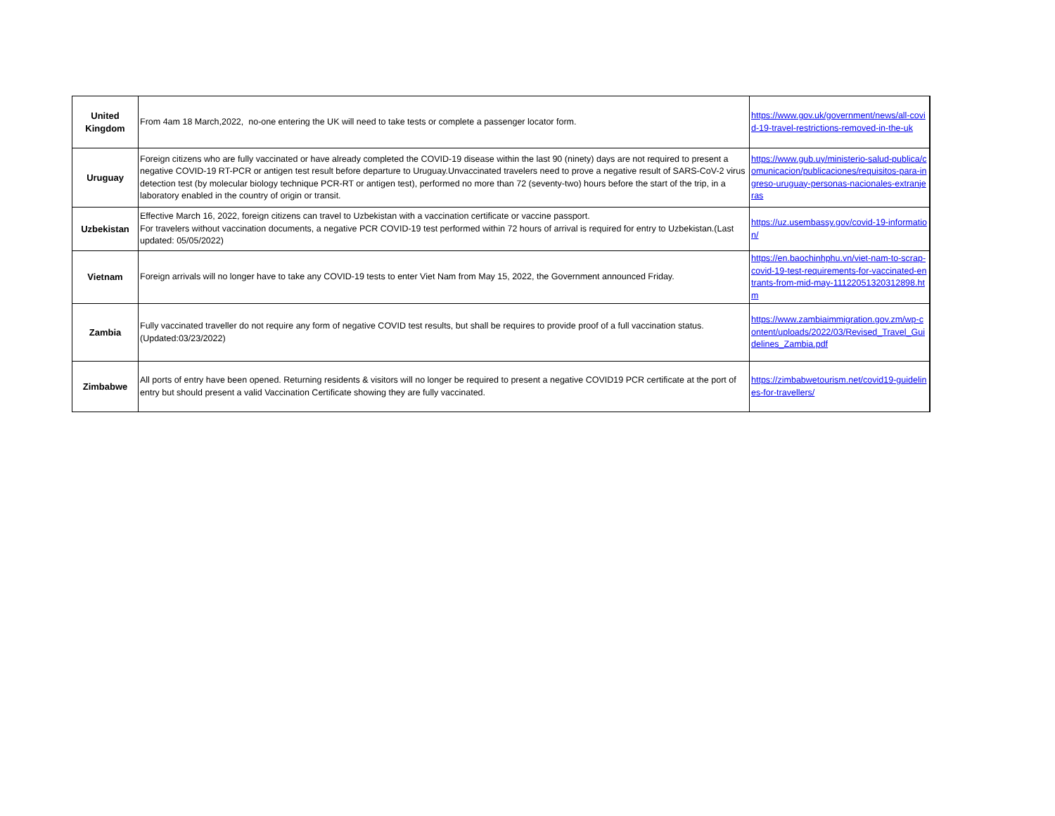| United Kingdom | From 4am 18 March,2022, no-one entering the UK will need to take tests or complete a passenger locator form. | https://www.gov.uk/government/news/all-covid-19-travel-restrictions-removed-in-the-uk |
| Uruguay | Foreign citizens who are fully vaccinated or have already completed the COVID-19 disease within the last 90 (ninety) days are not required to present a negative COVID-19 RT-PCR or antigen test result before departure to Uruguay.Unvaccinated travelers need to prove a negative result of SARS-CoV-2 virus detection test (by molecular biology technique PCR-RT or antigen test), performed no more than 72 (seventy-two) hours before the start of the trip, in a laboratory enabled in the country of origin or transit. | https://www.gub.uy/ministerio-salud-publica/comunicacion/publicaciones/requisitos-para-ingreso-uruguay-personas-nacionales-extranjeras |
| Uzbekistan | Effective March 16, 2022, foreign citizens can travel to Uzbekistan with a vaccination certificate or vaccine passport. For travelers without vaccination documents, a negative PCR COVID-19 test performed within 72 hours of arrival is required for entry to Uzbekistan.(Last updated: 05/05/2022) | https://uz.usembassy.gov/covid-19-information/ |
| Vietnam | Foreign arrivals will no longer have to take any COVID-19 tests to enter Viet Nam from May 15, 2022, the Government announced Friday. | https://en.baochinhphu.vn/viet-nam-to-scrap-covid-19-test-requirements-for-vaccinated-entrants-from-mid-may-11122051320312898.htm |
| Zambia | Fully vaccinated traveller do not require any form of negative COVID test results, but shall be requires to provide proof of a full vaccination status.(Updated:03/23/2022) | https://www.zambiaimmigration.gov.zm/wp-content/uploads/2022/03/Revised_Travel_Guidelines_Zambia.pdf |
| Zimbabwe | All ports of entry have been opened. Returning residents & visitors will no longer be required to present a negative COVID19 PCR certificate at the port of entry but should present a valid Vaccination Certificate showing they are fully vaccinated. | https://zimbabwetourism.net/covid19-guidelines-for-travellers/ |